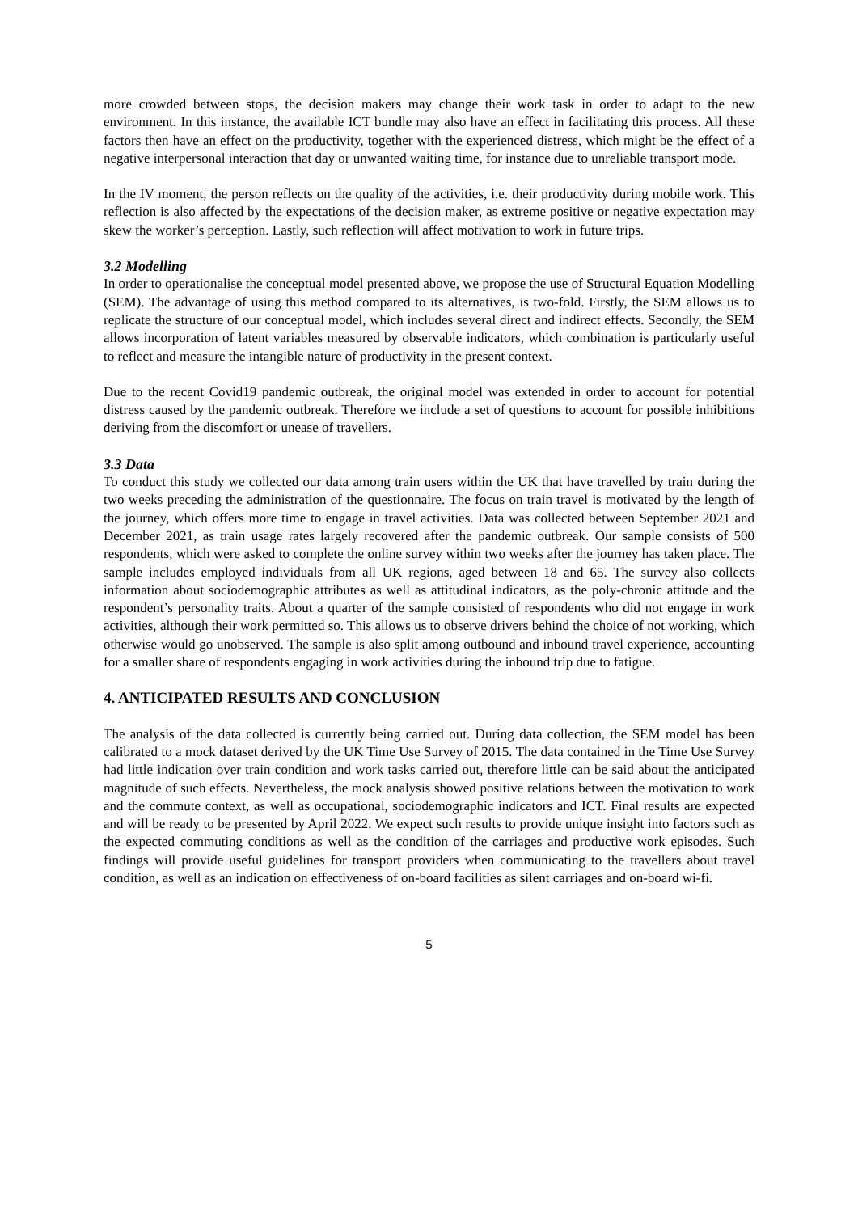more crowded between stops, the decision makers may change their work task in order to adapt to the new environment. In this instance, the available ICT bundle may also have an effect in facilitating this process. All these factors then have an effect on the productivity, together with the experienced distress, which might be the effect of a negative interpersonal interaction that day or unwanted waiting time, for instance due to unreliable transport mode.
In the IV moment, the person reflects on the quality of the activities, i.e. their productivity during mobile work. This reflection is also affected by the expectations of the decision maker, as extreme positive or negative expectation may skew the worker’s perception. Lastly, such reflection will affect motivation to work in future trips.
3.2 Modelling
In order to operationalise the conceptual model presented above, we propose the use of Structural Equation Modelling (SEM). The advantage of using this method compared to its alternatives, is two-fold. Firstly, the SEM allows us to replicate the structure of our conceptual model, which includes several direct and indirect effects. Secondly, the SEM allows incorporation of latent variables measured by observable indicators, which combination is particularly useful to reflect and measure the intangible nature of productivity in the present context.
Due to the recent Covid19 pandemic outbreak, the original model was extended in order to account for potential distress caused by the pandemic outbreak. Therefore we include a set of questions to account for possible inhibitions deriving from the discomfort or unease of travellers.
3.3 Data
To conduct this study we collected our data among train users within the UK that have travelled by train during the two weeks preceding the administration of the questionnaire. The focus on train travel is motivated by the length of the journey, which offers more time to engage in travel activities. Data was collected between September 2021 and December 2021, as train usage rates largely recovered after the pandemic outbreak. Our sample consists of 500 respondents, which were asked to complete the online survey within two weeks after the journey has taken place. The sample includes employed individuals from all UK regions, aged between 18 and 65. The survey also collects information about sociodemographic attributes as well as attitudinal indicators, as the poly-chronic attitude and the respondent’s personality traits. About a quarter of the sample consisted of respondents who did not engage in work activities, although their work permitted so. This allows us to observe drivers behind the choice of not working, which otherwise would go unobserved. The sample is also split among outbound and inbound travel experience, accounting for a smaller share of respondents engaging in work activities during the inbound trip due to fatigue.
4. ANTICIPATED RESULTS AND CONCLUSION
The analysis of the data collected is currently being carried out. During data collection, the SEM model has been calibrated to a mock dataset derived by the UK Time Use Survey of 2015. The data contained in the Time Use Survey had little indication over train condition and work tasks carried out, therefore little can be said about the anticipated magnitude of such effects. Nevertheless, the mock analysis showed positive relations between the motivation to work and the commute context, as well as occupational, sociodemographic indicators and ICT. Final results are expected and will be ready to be presented by April 2022. We expect such results to provide unique insight into factors such as the expected commuting conditions as well as the condition of the carriages and productive work episodes. Such findings will provide useful guidelines for transport providers when communicating to the travellers about travel condition, as well as an indication on effectiveness of on-board facilities as silent carriages and on-board wi-fi.
5